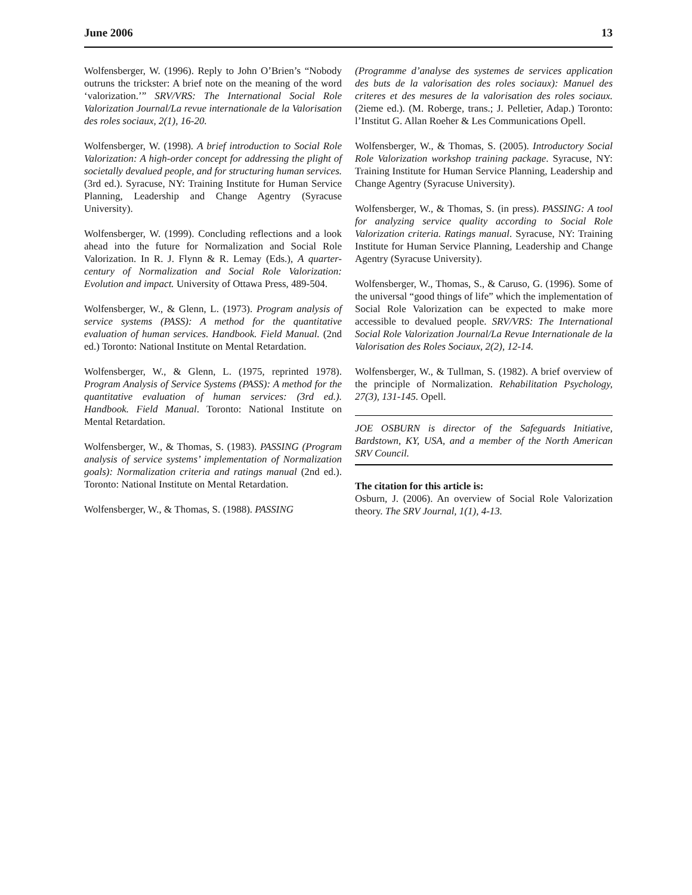June 2006 13
Wolfensberger, W. (1996). Reply to John O’Brien’s “Nobody outruns the trickster: A brief note on the meaning of the word ‘valorization.’” SRV/VRS: The International Social Role Valorization Journal/La revue internationale de la Valorisation des roles sociaux, 2(1), 16-20.
Wolfensberger, W. (1998). A brief introduction to Social Role Valorization: A high-order concept for addressing the plight of societally devalued people, and for structuring human services. (3rd ed.). Syracuse, NY: Training Institute for Human Service Planning, Leadership and Change Agentry (Syracuse University).
Wolfensberger, W. (1999). Concluding reflections and a look ahead into the future for Normalization and Social Role Valorization. In R. J. Flynn & R. Lemay (Eds.), A quarter-century of Normalization and Social Role Valorization: Evolution and impact. University of Ottawa Press, 489-504.
Wolfensberger, W., & Glenn, L. (1973). Program analysis of service systems (PASS): A method for the quantitative evaluation of human services. Handbook. Field Manual. (2nd ed.) Toronto: National Institute on Mental Retardation.
Wolfensberger, W., & Glenn, L. (1975, reprinted 1978). Program Analysis of Service Systems (PASS): A method for the quantitative evaluation of human services: (3rd ed.). Handbook. Field Manual. Toronto: National Institute on Mental Retardation.
Wolfensberger, W., & Thomas, S. (1983). PASSING (Program analysis of service systems’ implementation of Normalization goals): Normalization criteria and ratings manual (2nd ed.). Toronto: National Institute on Mental Retardation.
Wolfensberger, W., & Thomas, S. (1988). PASSING
(Programme d’analyse des systemes de services application des buts de la valorisation des roles sociaux): Manuel des criteres et des mesures de la valorisation des roles sociaux. (2ieme ed.). (M. Roberge, trans.; J. Pelletier, Adap.) Toronto: l’Institut G. Allan Roeher & Les Communications Opell.
Wolfensberger, W., & Thomas, S. (2005). Introductory Social Role Valorization workshop training package. Syracuse, NY: Training Institute for Human Service Planning, Leadership and Change Agentry (Syracuse University).
Wolfensberger, W., & Thomas, S. (in press). PASSING: A tool for analyzing service quality according to Social Role Valorization criteria. Ratings manual. Syracuse, NY: Training Institute for Human Service Planning, Leadership and Change Agentry (Syracuse University).
Wolfensberger, W., Thomas, S., & Caruso, G. (1996). Some of the universal “good things of life” which the implementation of Social Role Valorization can be expected to make more accessible to devalued people. SRV/VRS: The International Social Role Valorization Journal/La Revue Internationale de la Valorisation des Roles Sociaux, 2(2), 12-14.
Wolfensberger, W., & Tullman, S. (1982). A brief overview of the principle of Normalization. Rehabilitation Psychology, 27(3), 131-145. Opell.
JOE OSBURN is director of the Safeguards Initiative, Bardstown, KY, USA, and a member of the North American SRV Council.
The citation for this article is:
Osburn, J. (2006). An overview of Social Role Valorization theory. The SRV Journal, 1(1), 4-13.